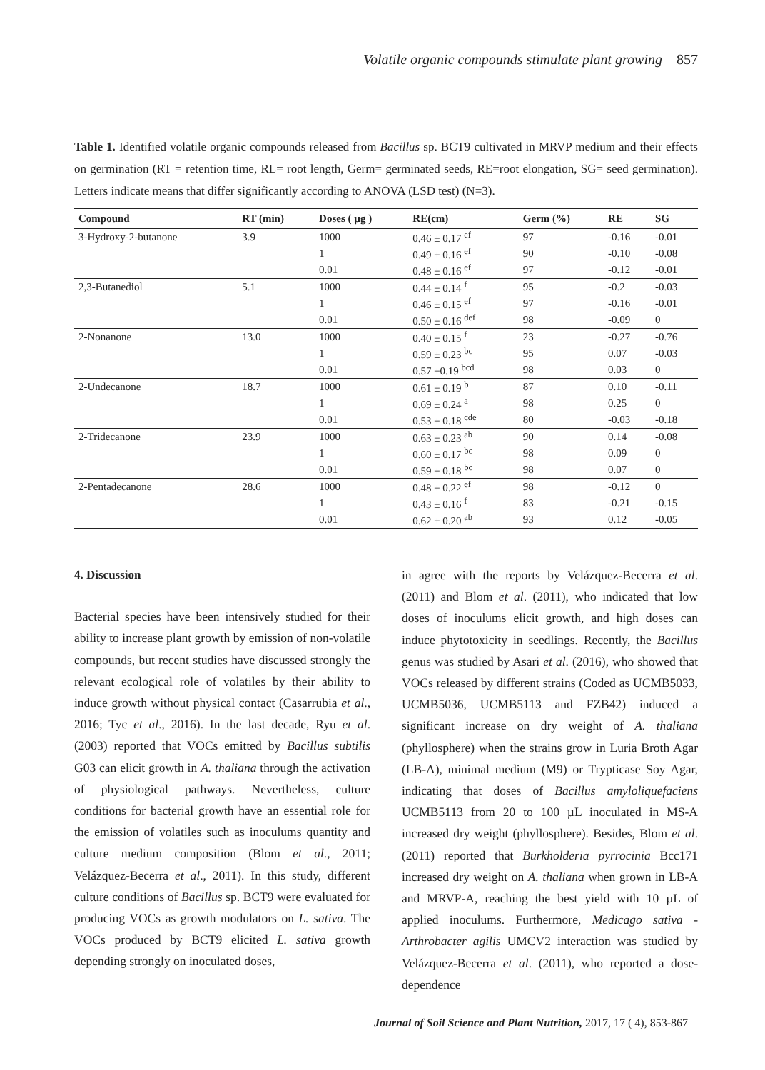Volatile organic compounds stimulate plant growing 857
Table 1. Identified volatile organic compounds released from Bacillus sp. BCT9 cultivated in MRVP medium and their effects on germination (RT = retention time, RL= root length, Germ= germinated seeds, RE=root elongation, SG= seed germination). Letters indicate means that differ significantly according to ANOVA (LSD test) (N=3).
| Compound | RT (min) | Doses ( µg ) | RE(cm) | Germ (%) | RE | SG |
| --- | --- | --- | --- | --- | --- | --- |
| 3-Hydroxy-2-butanone | 3.9 | 1000 | 0.46 ± 0.17 <sup>ef</sup> | 97 | -0.16 | -0.01 |
| | | 1 | 0.49 ± 0.16 <sup>ef</sup> | 90 | -0.10 | -0.08 |
| | | 0.01 | 0.48 ± 0.16 <sup>ef</sup> | 97 | -0.12 | -0.01 |
| 2,3-Butanediol | 5.1 | 1000 | 0.44 ± 0.14 <sup>f</sup> | 95 | -0.2 | -0.03 |
| | | 1 | 0.46 ± 0.15 <sup>ef</sup> | 97 | -0.16 | -0.01 |
| | | 0.01 | 0.50 ± 0.16 <sup>def</sup> | 98 | -0.09 | 0 |
| 2-Nonanone | 13.0 | 1000 | 0.40 ± 0.15 <sup>f</sup> | 23 | -0.27 | -0.76 |
| | | 1 | 0.59 ± 0.23 <sup>bc</sup> | 95 | 0.07 | -0.03 |
| | | 0.01 | 0.57 ±0.19 <sup>bcd</sup> | 98 | 0.03 | 0 |
| 2-Undecanone | 18.7 | 1000 | 0.61 ± 0.19 <sup>b</sup> | 87 | 0.10 | -0.11 |
| | | 1 | 0.69 ± 0.24 <sup>a</sup> | 98 | 0.25 | 0 |
| | | 0.01 | 0.53 ± 0.18 <sup>cde</sup> | 80 | -0.03 | -0.18 |
| 2-Tridecanone | 23.9 | 1000 | 0.63 ± 0.23 <sup>ab</sup> | 90 | 0.14 | -0.08 |
| | | 1 | 0.60 ± 0.17 <sup>bc</sup> | 98 | 0.09 | 0 |
| | | 0.01 | 0.59 ± 0.18 <sup>bc</sup> | 98 | 0.07 | 0 |
| 2-Pentadecanone | 28.6 | 1000 | 0.48 ± 0.22 <sup>ef</sup> | 98 | -0.12 | 0 |
| | | 1 | 0.43 ± 0.16 <sup>f</sup> | 83 | -0.21 | -0.15 |
| | | 0.01 | 0.62 ± 0.20 <sup>ab</sup> | 93 | 0.12 | -0.05 |
4. Discussion
Bacterial species have been intensively studied for their ability to increase plant growth by emission of non-volatile compounds, but recent studies have discussed strongly the relevant ecological role of volatiles by their ability to induce growth without physical contact (Casarrubia et al., 2016; Tyc et al., 2016). In the last decade, Ryu et al. (2003) reported that VOCs emitted by Bacillus subtilis G03 can elicit growth in A. thaliana through the activation of physiological pathways. Nevertheless, culture conditions for bacterial growth have an essential role for the emission of volatiles such as inoculums quantity and culture medium composition (Blom et al., 2011; Velázquez-Becerra et al., 2011). In this study, different culture conditions of Bacillus sp. BCT9 were evaluated for producing VOCs as growth modulators on L. sativa. The VOCs produced by BCT9 elicited L. sativa growth depending strongly on inoculated doses,
in agree with the reports by Velázquez-Becerra et al. (2011) and Blom et al. (2011), who indicated that low doses of inoculums elicit growth, and high doses can induce phytotoxicity in seedlings. Recently, the Bacillus genus was studied by Asari et al. (2016), who showed that VOCs released by different strains (Coded as UCMB5033, UCMB5036, UCMB5113 and FZB42) induced a significant increase on dry weight of A. thaliana (phyllosphere) when the strains grow in Luria Broth Agar (LB-A), minimal medium (M9) or Trypticase Soy Agar, indicating that doses of Bacillus amyloliquefaciens UCMB5113 from 20 to 100 µL inoculated in MS-A increased dry weight (phyllosphere). Besides, Blom et al. (2011) reported that Burkholderia pyrrocinia Bcc171 increased dry weight on A. thaliana when grown in LB-A and MRVP-A, reaching the best yield with 10 µL of applied inoculums. Furthermore, Medicago sativa - Arthrobacter agilis UMCV2 interaction was studied by Velázquez-Becerra et al. (2011), who reported a dose-dependence
Journal of Soil Science and Plant Nutrition, 2017, 17 ( 4), 853-867